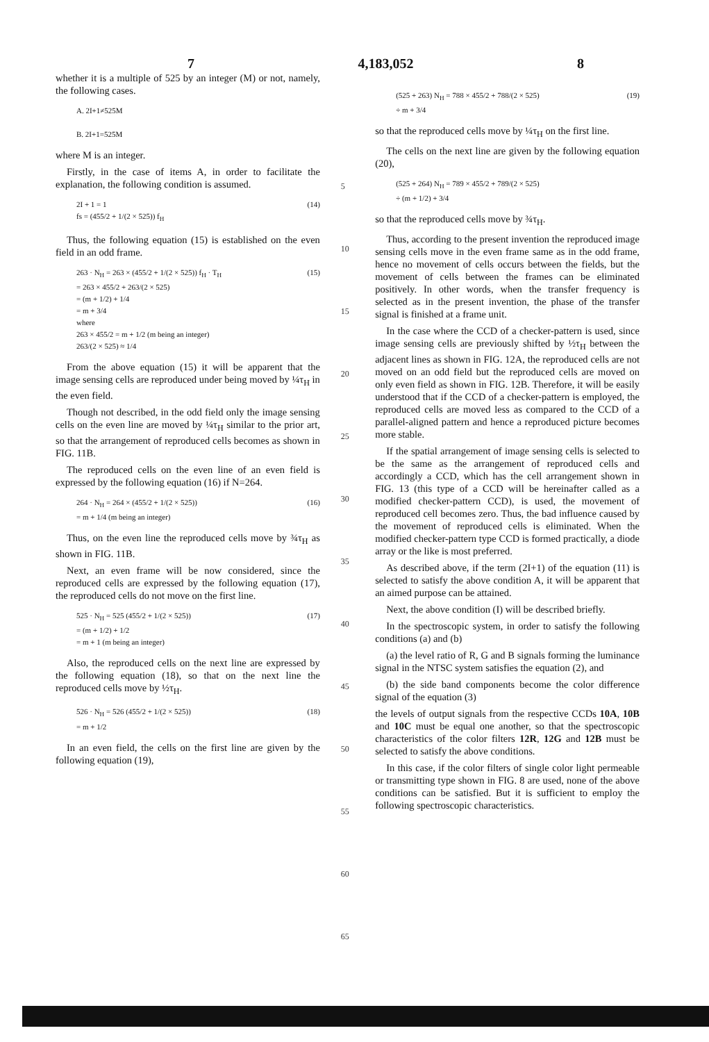7 4,183,052 8
whether it is a multiple of 525 by an integer (M) or not, namely, the following cases.
A. 2I+1≠525M
B. 2I+1=525M
where M is an integer.
Firstly, in the case of items A, in order to facilitate the explanation, the following condition is assumed.
2I + 1 = 1
fs = (455/2 + 1/(2 × 525)) f<sub>H</sub> (14)
Thus, the following equation (15) is established on the even field in an odd frame.
263 · N<sub>H</sub> = 263 × (455/2 + 1/(2 × 525)) f<sub>H</sub> · T<sub>H</sub>
= 263 × 455/2 + 263/(2 × 525)
= (m + 1/2) + 1/4
= m + 3/4
where
263 × 455/2 = m + 1/2 (m being an integer)
263/(2 × 525) ≈ 1/4 (15)
From the above equation (15) it will be apparent that the image sensing cells are reproduced under being moved by ¼τ<sub>H</sub> in the even field.
Though not described, in the odd field only the image sensing cells on the even line are moved by ¼τ<sub>H</sub> similar to the prior art, so that the arrangement of reproduced cells becomes as shown in FIG. 11B.
The reproduced cells on the even line of an even field is expressed by the following equation (16) if N=264.
264 · N<sub>H</sub> = 264 × (455/2 + 1/(2 × 525))
= m + 1/4 (m being an integer) (16)
Thus, on the even line the reproduced cells move by ¾τ<sub>H</sub> as shown in FIG. 11B.
Next, an even frame will be now considered, since the reproduced cells are expressed by the following equation (17), the reproduced cells do not move on the first line.
525 · N<sub>H</sub> = 525 (455/2 + 1/(2 × 525))
= (m + 1/2) + 1/2
= m + 1 (m being an integer) (17)
Also, the reproduced cells on the next line are expressed by the following equation (18), so that on the next line the reproduced cells move by ½τ<sub>H</sub>.
526 · N<sub>H</sub> = 526 (455/2 + 1/(2 × 525))
= m + 1/2 (18)
In an even field, the cells on the first line are given by the following equation (19),
5
10
15
20
25
30
35
40
45
50
55
60
65
(525 + 263) N<sub>H</sub> = 788 × 455/2 + 788/(2 × 525)
÷ m + 3/4 (19)
so that the reproduced cells move by ¼τ<sub>H</sub> on the first line.
The cells on the next line are given by the following equation (20),
(525 + 264) N<sub>H</sub> = 789 × 455/2 + 789/(2 × 525)
÷ (m + 1/2) + 3/4
so that the reproduced cells move by ¾τ<sub>H</sub>.
Thus, according to the present invention the reproduced image sensing cells move in the even frame same as in the odd frame, hence no movement of cells occurs between the fields, but the movement of cells between the frames can be eliminated positively. In other words, when the transfer frequency is selected as in the present invention, the phase of the transfer signal is finished at a frame unit.
In the case where the CCD of a checker-pattern is used, since image sensing cells are previously shifted by ½τ<sub>H</sub> between the adjacent lines as shown in FIG. 12A, the reproduced cells are not moved on an odd field but the reproduced cells are moved on only even field as shown in FIG. 12B. Therefore, it will be easily understood that if the CCD of a checker-pattern is employed, the reproduced cells are moved less as compared to the CCD of a parallel-aligned pattern and hence a reproduced picture becomes more stable.
If the spatial arrangement of image sensing cells is selected to be the same as the arrangement of reproduced cells and accordingly a CCD, which has the cell arrangement shown in FIG. 13 (this type of a CCD will be hereinafter called as a modified checker-pattern CCD), is used, the movement of reproduced cell becomes zero. Thus, the bad influence caused by the movement of reproduced cells is eliminated. When the modified checker-pattern type CCD is formed practically, a diode array or the like is most preferred.
As described above, if the term (2I+1) of the equation (11) is selected to satisfy the above condition A, it will be apparent that an aimed purpose can be attained.
Next, the above condition (I) will be described briefly.
In the spectroscopic system, in order to satisfy the following conditions (a) and (b)
(a) the level ratio of R, G and B signals forming the luminance signal in the NTSC system satisfies the equation (2), and
(b) the side band components become the color difference signal of the equation (3)
the levels of output signals from the respective CCDs 10A, 10B and 10C must be equal one another, so that the spectroscopic characteristics of the color filters 12R, 12G and 12B must be selected to satisfy the above conditions.
In this case, if the color filters of single color light permeable or transmitting type shown in FIG. 8 are used, none of the above conditions can be satisfied. But it is sufficient to employ the following spectroscopic characteristics.